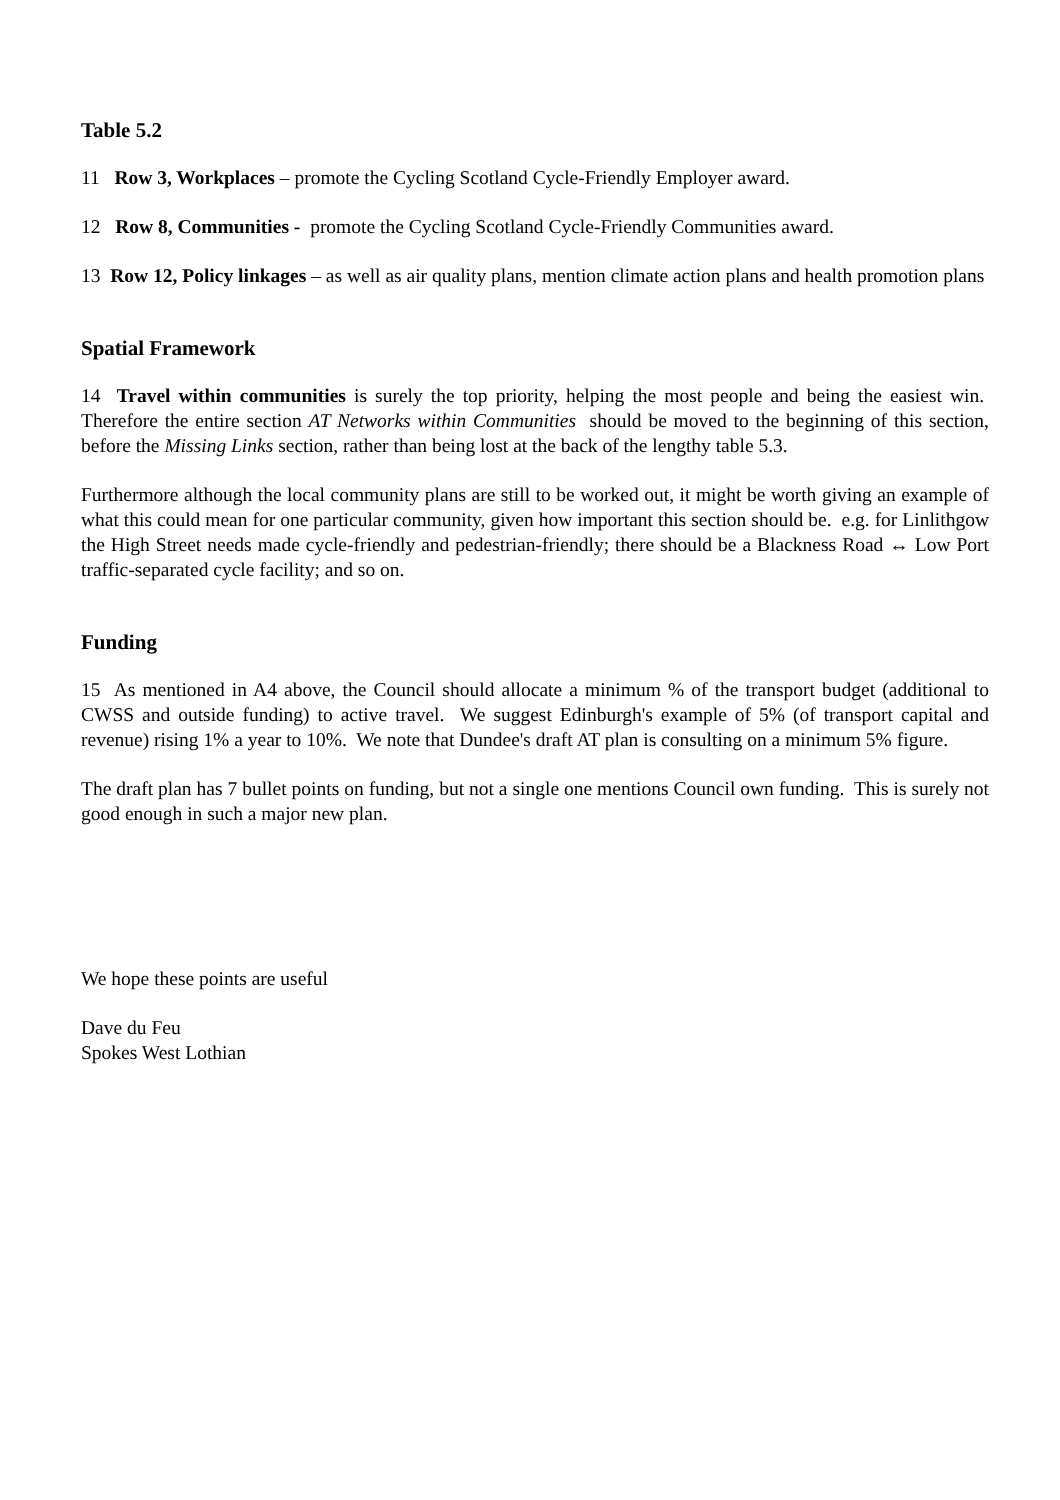Table 5.2
11 Row 3, Workplaces – promote the Cycling Scotland Cycle-Friendly Employer award.
12 Row 8, Communities - promote the Cycling Scotland Cycle-Friendly Communities award.
13 Row 12, Policy linkages – as well as air quality plans, mention climate action plans and health promotion plans
Spatial Framework
14 Travel within communities is surely the top priority, helping the most people and being the easiest win. Therefore the entire section AT Networks within Communities should be moved to the beginning of this section, before the Missing Links section, rather than being lost at the back of the lengthy table 5.3.
Furthermore although the local community plans are still to be worked out, it might be worth giving an example of what this could mean for one particular community, given how important this section should be. e.g. for Linlithgow the High Street needs made cycle-friendly and pedestrian-friendly; there should be a Blackness Road ↔ Low Port traffic-separated cycle facility; and so on.
Funding
15 As mentioned in A4 above, the Council should allocate a minimum % of the transport budget (additional to CWSS and outside funding) to active travel. We suggest Edinburgh's example of 5% (of transport capital and revenue) rising 1% a year to 10%. We note that Dundee's draft AT plan is consulting on a minimum 5% figure.
The draft plan has 7 bullet points on funding, but not a single one mentions Council own funding. This is surely not good enough in such a major new plan.
We hope these points are useful
Dave du Feu
Spokes West Lothian